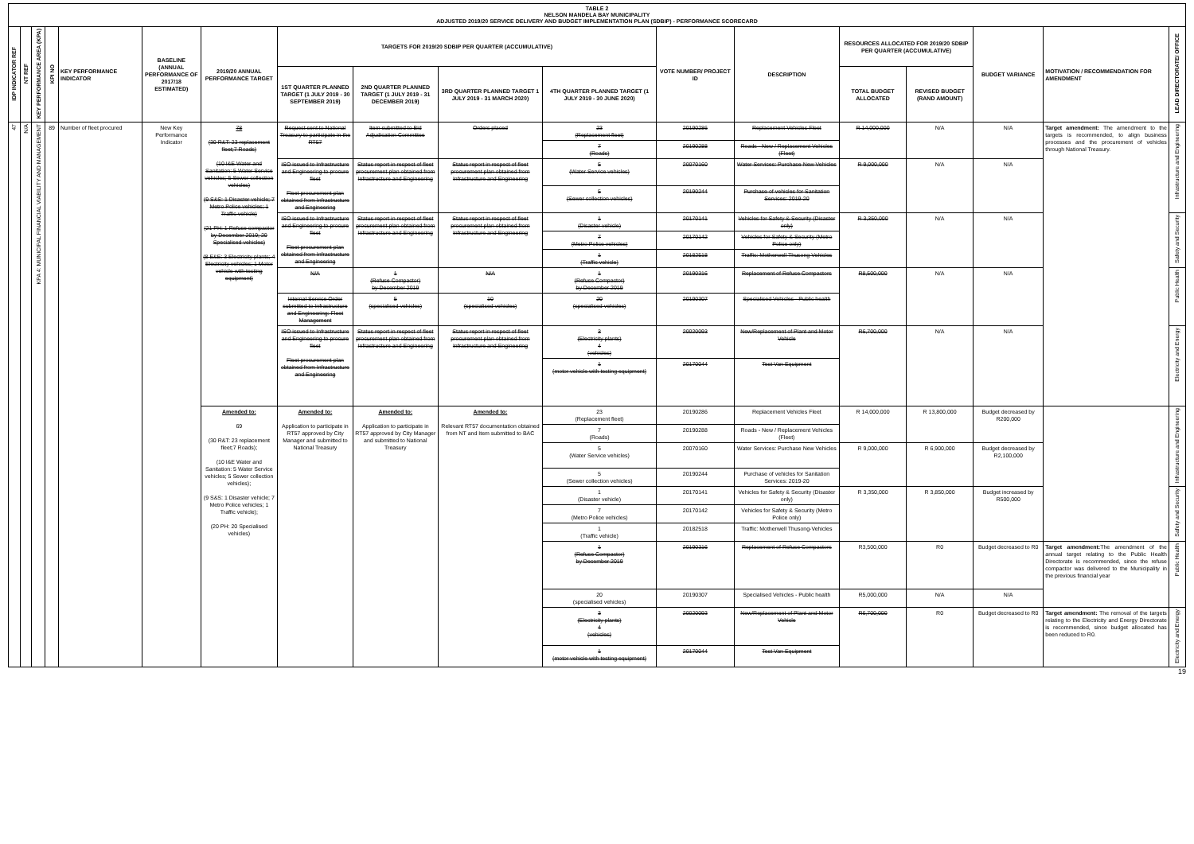TABLE 2
NELSON MANDELA BAY MUNICIPALITY
ADJUSTED 2019/20 SERVICE DELIVERY AND BUDGET IMPLEMENTATION PLAN (SDBIP) - PERFORMANCE SCORECARD
| IDP INDICATOR REF | NT REF | KEY PERFORMANCE AREA (KPA) | KPI NO | KEY PERFORMANCE INDICATOR | BASELINE (ANNUAL PERFORMANCE OF 2017/18 ESTIMATED) | 2019/20 ANNUAL PERFORMANCE TARGET | TARGETS FOR 2019/20 SDBIP PER QUARTER (ACCUMULATIVE) | | | | VOTE NUMBER/ PROJECT ID | DESCRIPTION | RESOURCES ALLOCATED FOR 2019/20 SDBIP PER QUARTER (ACCUMULATIVE) | | BUDGET VARIANCE | MOTIVATION / RECOMMENDATION FOR AMENDMENT | LEAD DIRECTORATE/ OFFICE |
| --- | --- | --- | --- | --- | --- | --- | --- | --- | --- | --- | --- | --- | --- | --- | --- | --- | --- |
| | | | | | | | 1ST QUARTER PLANNED TARGET (1 JULY 2019 - 30 SEPTEMBER 2019) | 2ND QUARTER PLANNED TARGET (1 JULY 2019 - 31 DECEMBER 2019) | 3RD QUARTER PLANNED TARGET 1 JULY 2019 - 31 MARCH 2020) | 4TH QUARTER PLANNED TARGET (1 JULY 2019 - 30 JUNE 2020) | | | TOTAL BUDGET ALLOCATED | REVISED BUDGET (RAND AMOUNT) | | | |
| 47 | N/A | KPA 4: MUNICIPAL FINANCIAL VIABILITY AND MANAGEMENT | 89 | Number of fleet procured | New Key Performance Indicator | 78 (30 R&T: 23 replacement fleet;7 Roads) (10 I&E Water and Sanitation: 5 Water Service vehicles; 5 Sewer collection vehicles) (9 S&S: 1 Disaster vehicle; 7 Metro Police vehicles; 1 Traffic vehicle) (21 PH: 1 Refuse compactor by December 2019; 20 Specialised vehicles) (8 E&E: 3 Electricity plants; 4 Electricity vehicles; 1 Motor vehicle with testing equipment) | Request sent to National Treasury to participate in the RT57 | Item submitted to Bid Adjudication Committee | Orders placed | 23 (Replacement fleet) | 20190286 | Replacement Vehicles Fleet | R 14,000,000 | N/A | N/A | Target amendment: The amendment to the targets is recommended, to align business processes and the procurement of vehicles through National Treasury. | Infrastructure and Engineering |
| | | | | | | | | | | 7 (Roads) | 20190288 | Roads - New / Replacement Vehicles (Fleet) | | | | | |
| | | | | | | | ISO issued to Infrastructure and Engineering to procure fleet Fleet procurement plan obtained from Infrastructure and Engineering | Status report in respect of fleet procurement plan obtained from Infrastructure and Engineering | Status report in respect of fleet procurement plan obtained from Infrastructure and Engineering | 5 (Water Service vehicles) | 20070160 | Water Services: Purchase New Vehicles | R 9,000,000 | N/A | N/A | | |
| | | | | | | | | | | 5 (Sewer collection vehicles) | 20190244 | Purchase of vehicles for Sanitation Services: 2019-20 | | | | | |
| | | | | | | | ISO issued to Infrastructure and Engineering to procure fleet Fleet procurement plan obtained from Infrastructure and Engineering | Status report in respect of fleet procurement plan obtained from Infrastructure and Engineering | Status report in respect of fleet procurement plan obtained from Infrastructure and Engineering | 1 (Disaster vehicle) | 20170141 | Vehicles for Safety & Security (Disaster only) | R 3,350,000 | N/A | N/A | | Safety and Security |
| | | | | | | | | | | 7 (Metro Police vehicles) | 20170142 | Vehicles for Safety & Security (Metro Police only) | | | | | |
| | | | | | | | | | | 1 (Traffic vehicle) | 20182518 | Traffic: Motherwell Thusong Vehicles | | | | | |
| | | | | | | | N/A | 1 (Refuse Compactor) by December 2019 | N/A | 1 (Refuse Compactor) by December 2019 | 20190316 | Replacement of Refuse Compactors | R8,500,000 | N/A | N/A | | Public Health |
| | | | | | | | Internal Service Order submitted to Infrastructure and Engineering: Fleet Management | 5 (specialised vehicles) | 10 (specialised vehicles) | 20 (specialised vehicles) | 20190307 | Specialised Vehicles - Public health | | | | | |
| | | | | | | | ISO issued to Infrastructure and Engineering to procure fleet Fleet procurement plan obtained from Infrastructure and Engineering | Status report in respect of fleet procurement plan obtained from Infrastructure and Engineering | Status report in respect of fleet procurement plan obtained from Infrastructure and Engineering | 3 (Electricity plants) 4 (vehicles) | 20020093 | New/Replacement of Plant and Motor Vehicle | R6,700,000 | N/A | N/A | | Electricity and Energy |
| | | | | | | | | | | 1 (motor vehicle with testing equipment) | 20170044 | Test Van Equipment | | | | | |
| | | | | | | Amended to: 69 (30 R&T: 23 replacement fleet;7 Roads); (10 I&E Water and Sanitation: 5 Water Service vehicles; 5 Sewer collection vehicles); (9 S&S: 1 Disaster vehicle; 7 Metro Police vehicles; 1 Traffic vehicle); (20 PH: 20 Specialised vehicles) | Amended to: Application to participate in RT57 approved by City Manager and submitted to National Treasury | Amended to: Application to participate in RT57 approved by City Manager and submitted to National Treasury | Amended to: Relevant RT57 documentation obtained from NT and Item submitted to BAC | 23 (Replacement fleet) | 20190286 | Replacement Vehicles Fleet | R 14,000,000 | R 13,800,000 | Budget decreased by R200,000 | | Infrastructure and Engineering |
| | | | | | | | | | | 7 (Roads) | 20190288 | Roads - New / Replacement Vehicles (Fleet) | | | | | |
| | | | | | | | | | | 5 (Water Service vehicles) | 20070160 | Water Services: Purchase New Vehicles | R 9,000,000 | R 6,900,000 | Budget decreased by R2,100,000 | | |
| | | | | | | | | | | 5 (Sewer collection vehicles) | 20190244 | Purchase of vehicles for Sanitation Services: 2019-20 | | | | | |
| | | | | | | | | | | 1 (Disaster vehicle) | 20170141 | Vehicles for Safety & Security (Disaster only) | R 3,350,000 | R 3,850,000 | Budget increased by R500,000 | | Safety and Security |
| | | | | | | | | | | 7 (Metro Police vehicles) | 20170142 | Vehicles for Safety & Security (Metro Police only) | | | | | |
| | | | | | | | | | | 1 (Traffic vehicle) | 20182518 | Traffic: Motherwell Thusong-Vehicles | | | | | |
| | | | | | | | | | | 1 (Refuse Compactor) by December 2019 | 20190316 | Replacement of Refuse Compactors | R3,500,000 | R0 | Budget decreased to R0 | Target amendment: The amendment of the annual target relating to the Public Health Directorate is recommended, since the refuse compactor was delivered to the Municipality in the previous financial year | Public Health |
| | | | | | | | | | | 20 (specialised vehicles) | 20190307 | Specialised Vehicles - Public health | R5,000,000 | N/A | N/A | | |
| | | | | | | | | | | 3 (Electricity plants) 4 (vehicles) | 20020093 | New/Replacement of Plant and Motor Vehicle | R6,700,000 | R0 | Budget decreased to R0 | Target amendment: The removal of the targets relating to the Electricity and Energy Directorate is recommended, since budget allocated has been reduced to R0. | Electricity and Energy |
| | | | | | | | | | | 1 (motor vehicle with testing equipment) | 20170044 | Test Van Equipment | | | | | |
19